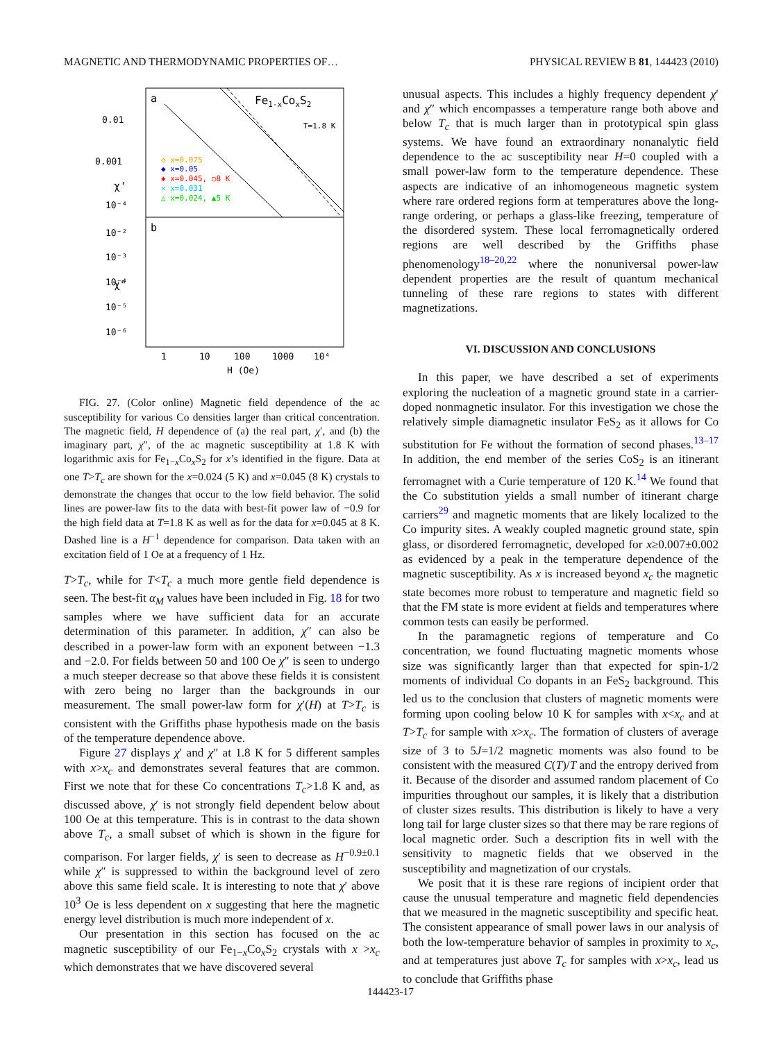MAGNETIC AND THERMODYNAMIC PROPERTIES OF… PHYSICAL REVIEW B 81, 144423 (2010)
a
b
Fe1-xCoxS2
T=1.8 K
0.01
χ'
0.001
10⁻⁴
10⁻²
10⁻³
10⁻⁴
χ"
10⁻⁵
10⁻⁶
◇ x=0.075
◆ x=0.05
✱ x=0.045, ○8 K
× x=0.031
△ x=0.024, ▲5 K
1
10
100
1000
10⁴
H (Oe)
FIG. 27. (Color online) Magnetic field dependence of the ac susceptibility for various Co densities larger than critical concentration. The magnetic field, H dependence of (a) the real part, χ′, and (b) the imaginary part, χ″, of the ac magnetic susceptibility at 1.8 K with logarithmic axis for Fe<sub>1−x</sub>Co<sub>x</sub>S<sub>2</sub> for x’s identified in the figure. Data at one T>T<sub>c</sub> are shown for the x=0.024 (5 K) and x=0.045 (8 K) crystals to demonstrate the changes that occur to the low field behavior. The solid lines are power-law fits to the data with best-fit power law of −0.9 for the high field data at T=1.8 K as well as for the data for x=0.045 at 8 K. Dashed line is a H<sup>−1</sup> dependence for comparison. Data taken with an excitation field of 1 Oe at a frequency of 1 Hz.
T>T<sub>c</sub>, while for T<T<sub>c</sub> a much more gentle field dependence is seen. The best-fit α<sub>M</sub> values have been included in Fig. 18 for two samples where we have sufficient data for an accurate determination of this parameter. In addition, χ″ can also be described in a power-law form with an exponent between −1.3 and −2.0. For fields between 50 and 100 Oe χ″ is seen to undergo a much steeper decrease so that above these fields it is consistent with zero being no larger than the backgrounds in our measurement. The small power-law form for χ′(H) at T>T<sub>c</sub> is consistent with the Griffiths phase hypothesis made on the basis of the temperature dependence above.
Figure 27 displays χ′ and χ″ at 1.8 K for 5 different samples with x>x<sub>c</sub> and demonstrates several features that are common. First we note that for these Co concentrations T<sub>c</sub>>1.8 K and, as discussed above, χ′ is not strongly field dependent below about 100 Oe at this temperature. This is in contrast to the data shown above T<sub>c</sub>, a small subset of which is shown in the figure for comparison. For larger fields, χ′ is seen to decrease as H<sup>−0.9±0.1</sup> while χ″ is suppressed to within the background level of zero above this same field scale. It is interesting to note that χ′ above 10<sup>3</sup> Oe is less dependent on x suggesting that here the magnetic energy level distribution is much more independent of x.
Our presentation in this section has focused on the ac magnetic susceptibility of our Fe<sub>1−x</sub>Co<sub>x</sub>S<sub>2</sub> crystals with x >x<sub>c</sub> which demonstrates that we have discovered several
unusual aspects. This includes a highly frequency dependent χ′ and χ″ which encompasses a temperature range both above and below T<sub>c</sub> that is much larger than in prototypical spin glass systems. We have found an extraordinary nonanalytic field dependence to the ac susceptibility near H=0 coupled with a small power-law form to the temperature dependence. These aspects are indicative of an inhomogeneous magnetic system where rare ordered regions form at temperatures above the long-range ordering, or perhaps a glass-like freezing, temperature of the disordered system. These local ferromagnetically ordered regions are well described by the Griffiths phase phenomenology<sup>18–20,22</sup> where the nonuniversal power-law dependent properties are the result of quantum mechanical tunneling of these rare regions to states with different magnetizations.
VI. DISCUSSION AND CONCLUSIONS
In this paper, we have described a set of experiments exploring the nucleation of a magnetic ground state in a carrier-doped nonmagnetic insulator. For this investigation we chose the relatively simple diamagnetic insulator FeS<sub>2</sub> as it allows for Co substitution for Fe without the formation of second phases.<sup>13–17</sup> In addition, the end member of the series CoS<sub>2</sub> is an itinerant ferromagnet with a Curie temperature of 120 K.<sup>14</sup> We found that the Co substitution yields a small number of itinerant charge carriers<sup>29</sup> and magnetic moments that are likely localized to the Co impurity sites. A weakly coupled magnetic ground state, spin glass, or disordered ferromagnetic, developed for x≥0.007±0.002 as evidenced by a peak in the temperature dependence of the magnetic susceptibility. As x is increased beyond x<sub>c</sub> the magnetic state becomes more robust to temperature and magnetic field so that the FM state is more evident at fields and temperatures where common tests can easily be performed.
In the paramagnetic regions of temperature and Co concentration, we found fluctuating magnetic moments whose size was significantly larger than that expected for spin-1/2 moments of individual Co dopants in an FeS<sub>2</sub> background. This led us to the conclusion that clusters of magnetic moments were forming upon cooling below 10 K for samples with x<x<sub>c</sub> and at T>T<sub>c</sub> for sample with x>x<sub>c</sub>. The formation of clusters of average size of 3 to 5J=1/2 magnetic moments was also found to be consistent with the measured C(T)/T and the entropy derived from it. Because of the disorder and assumed random placement of Co impurities throughout our samples, it is likely that a distribution of cluster sizes results. This distribution is likely to have a very long tail for large cluster sizes so that there may be rare regions of local magnetic order. Such a description fits in well with the sensitivity to magnetic fields that we observed in the susceptibility and magnetization of our crystals.
We posit that it is these rare regions of incipient order that cause the unusual temperature and magnetic field dependencies that we measured in the magnetic susceptibility and specific heat. The consistent appearance of small power laws in our analysis of both the low-temperature behavior of samples in proximity to x<sub>c</sub>, and at temperatures just above T<sub>c</sub> for samples with x>x<sub>c</sub>, lead us to conclude that Griffiths phase
144423-17